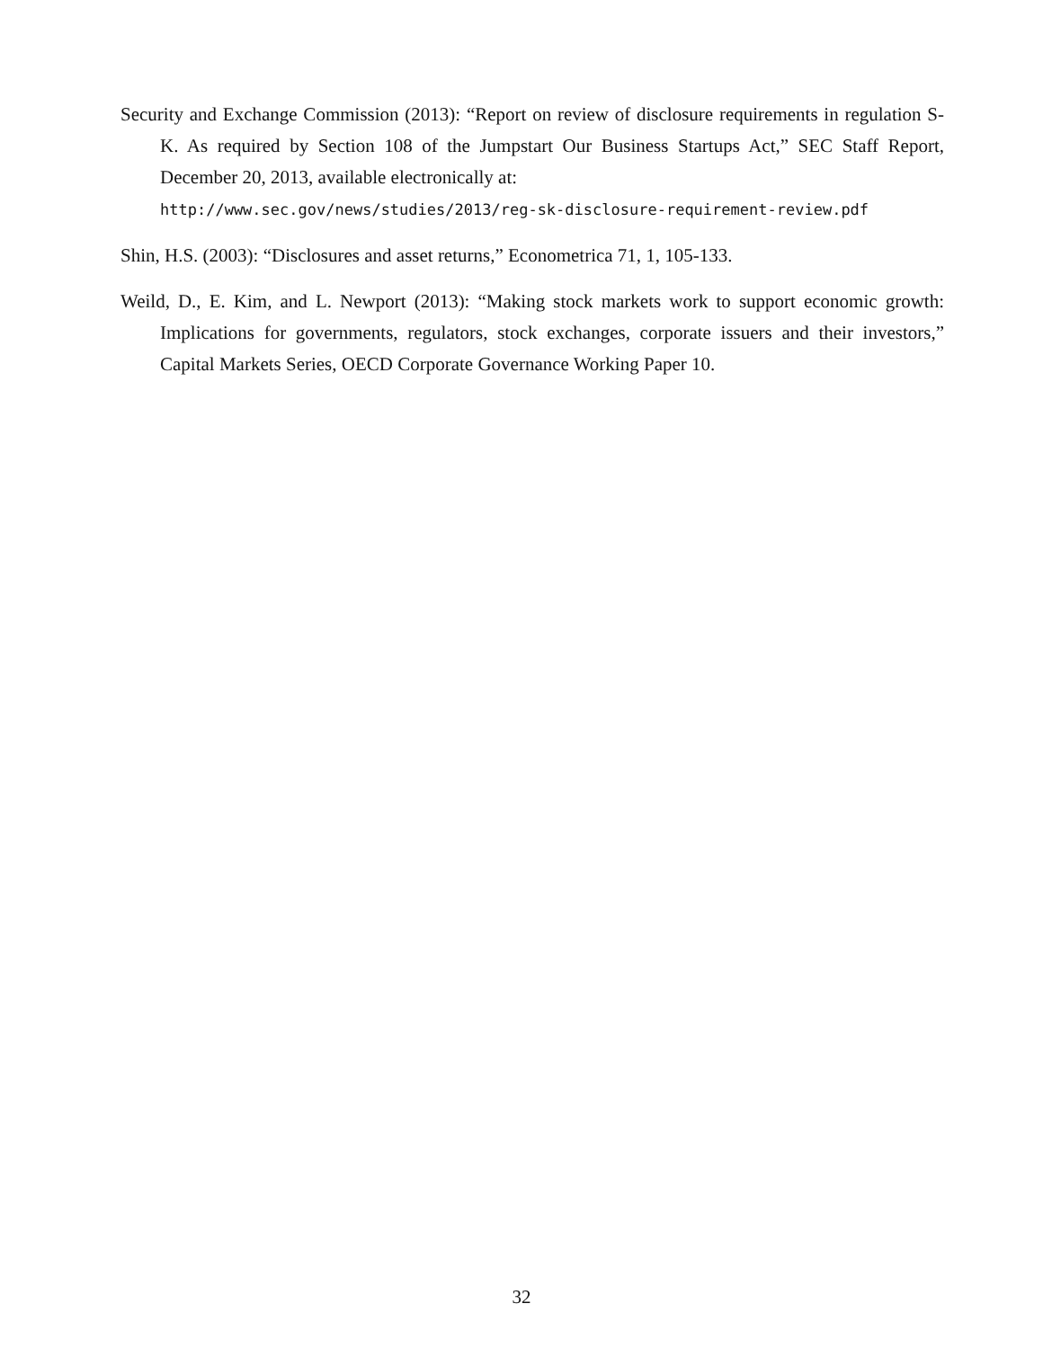Security and Exchange Commission (2013): “Report on review of disclosure requirements in regulation S-K. As required by Section 108 of the Jumpstart Our Business Startups Act,” SEC Staff Report, December 20, 2013, available electronically at:
http://www.sec.gov/news/studies/2013/reg-sk-disclosure-requirement-review.pdf
Shin, H.S. (2003): “Disclosures and asset returns,” Econometrica 71, 1, 105-133.
Weild, D., E. Kim, and L. Newport (2013): “Making stock markets work to support economic growth: Implications for governments, regulators, stock exchanges, corporate issuers and their investors,” Capital Markets Series, OECD Corporate Governance Working Paper 10.
32